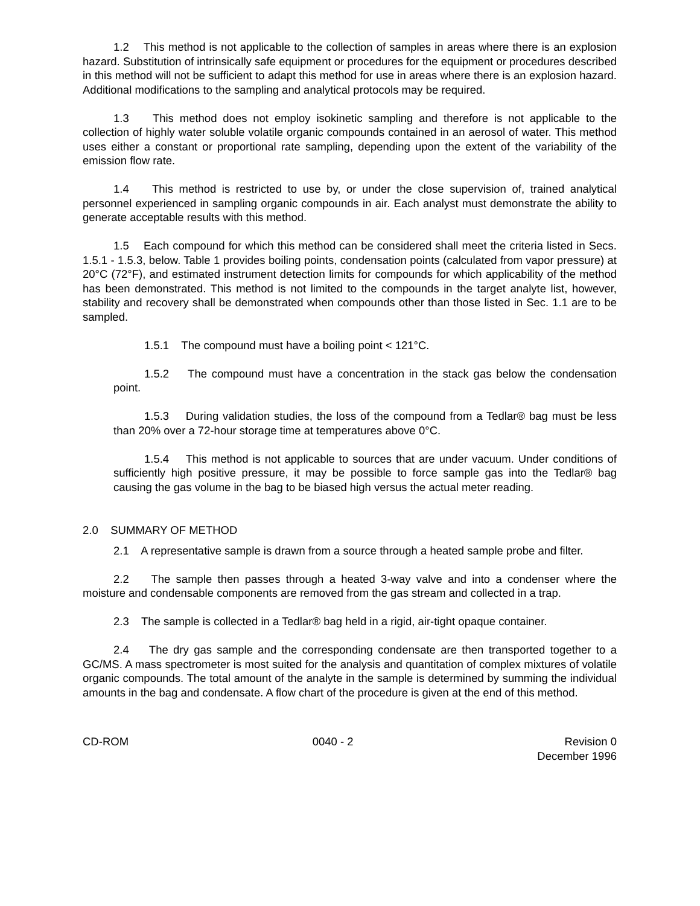1.2 This method is not applicable to the collection of samples in areas where there is an explosion hazard. Substitution of intrinsically safe equipment or procedures for the equipment or procedures described in this method will not be sufficient to adapt this method for use in areas where there is an explosion hazard. Additional modifications to the sampling and analytical protocols may be required.
1.3 This method does not employ isokinetic sampling and therefore is not applicable to the collection of highly water soluble volatile organic compounds contained in an aerosol of water. This method uses either a constant or proportional rate sampling, depending upon the extent of the variability of the emission flow rate.
1.4 This method is restricted to use by, or under the close supervision of, trained analytical personnel experienced in sampling organic compounds in air. Each analyst must demonstrate the ability to generate acceptable results with this method.
1.5 Each compound for which this method can be considered shall meet the criteria listed in Secs. 1.5.1 - 1.5.3, below. Table 1 provides boiling points, condensation points (calculated from vapor pressure) at 20°C (72°F), and estimated instrument detection limits for compounds for which applicability of the method has been demonstrated. This method is not limited to the compounds in the target analyte list, however, stability and recovery shall be demonstrated when compounds other than those listed in Sec. 1.1 are to be sampled.
1.5.1 The compound must have a boiling point < 121°C.
1.5.2 The compound must have a concentration in the stack gas below the condensation point.
1.5.3 During validation studies, the loss of the compound from a Tedlar® bag must be less than 20% over a 72-hour storage time at temperatures above 0°C.
1.5.4 This method is not applicable to sources that are under vacuum. Under conditions of sufficiently high positive pressure, it may be possible to force sample gas into the Tedlar® bag causing the gas volume in the bag to be biased high versus the actual meter reading.
2.0 SUMMARY OF METHOD
2.1 A representative sample is drawn from a source through a heated sample probe and filter.
2.2 The sample then passes through a heated 3-way valve and into a condenser where the moisture and condensable components are removed from the gas stream and collected in a trap.
2.3 The sample is collected in a Tedlar® bag held in a rigid, air-tight opaque container.
2.4 The dry gas sample and the corresponding condensate are then transported together to a GC/MS. A mass spectrometer is most suited for the analysis and quantitation of complex mixtures of volatile organic compounds. The total amount of the analyte in the sample is determined by summing the individual amounts in the bag and condensate. A flow chart of the procedure is given at the end of this method.
CD-ROM 0040 - 2 Revision 0
December 1996